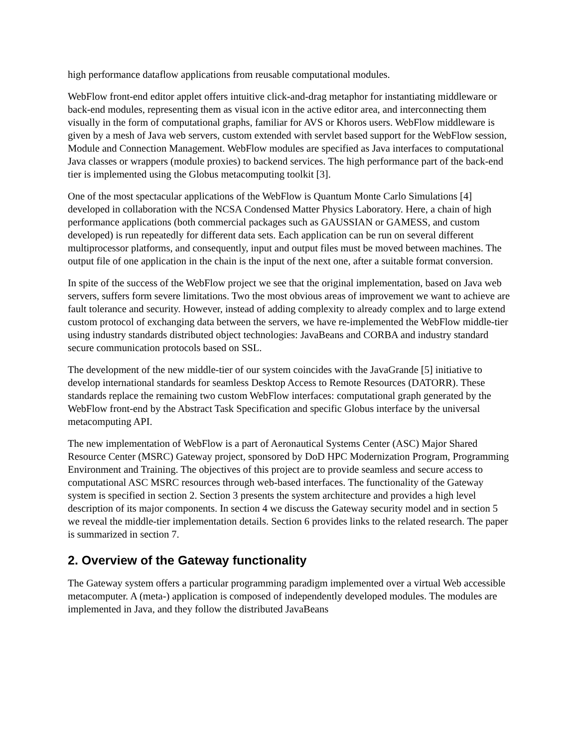high performance dataflow applications from reusable computational modules.
WebFlow front-end editor applet offers intuitive click-and-drag metaphor for instantiating middleware or back-end modules, representing them as visual icon in the active editor area, and interconnecting them visually in the form of computational graphs, familiar for AVS or Khoros users. WebFlow middleware is given by a mesh of Java web servers, custom extended with servlet based support for the WebFlow session, Module and Connection Management. WebFlow modules are specified as Java interfaces to computational Java classes or wrappers (module proxies) to backend services. The high performance part of the back-end tier is implemented using the Globus metacomputing toolkit [3].
One of the most spectacular applications of the WebFlow is Quantum Monte Carlo Simulations [4] developed in collaboration with the NCSA Condensed Matter Physics Laboratory. Here, a chain of high performance applications (both commercial packages such as GAUSSIAN or GAMESS, and custom developed) is run repeatedly for different data sets. Each application can be run on several different multiprocessor platforms, and consequently, input and output files must be moved between machines. The output file of one application in the chain is the input of the next one, after a suitable format conversion.
In spite of the success of the WebFlow project we see that the original implementation, based on Java web servers, suffers form severe limitations. Two the most obvious areas of improvement we want to achieve are fault tolerance and security. However, instead of adding complexity to already complex and to large extend custom protocol of exchanging data between the servers, we have re-implemented the WebFlow middle-tier using industry standards distributed object technologies: JavaBeans and CORBA and industry standard secure communication protocols based on SSL.
The development of the new middle-tier of our system coincides with the JavaGrande [5] initiative to develop international standards for seamless Desktop Access to Remote Resources (DATORR). These standards replace the remaining two custom WebFlow interfaces: computational graph generated by the WebFlow front-end by the Abstract Task Specification and specific Globus interface by the universal metacomputing API.
The new implementation of WebFlow is a part of Aeronautical Systems Center (ASC) Major Shared Resource Center (MSRC) Gateway project, sponsored by DoD HPC Modernization Program, Programming Environment and Training. The objectives of this project are to provide seamless and secure access to computational ASC MSRC resources through web-based interfaces. The functionality of the Gateway system is specified in section 2. Section 3 presents the system architecture and provides a high level description of its major components. In section 4 we discuss the Gateway security model and in section 5 we reveal the middle-tier implementation details. Section 6 provides links to the related research. The paper is summarized in section 7.
2. Overview of the Gateway functionality
The Gateway system offers a particular programming paradigm implemented over a virtual Web accessible metacomputer. A (meta-) application is composed of independently developed modules. The modules are implemented in Java, and they follow the distributed JavaBeans